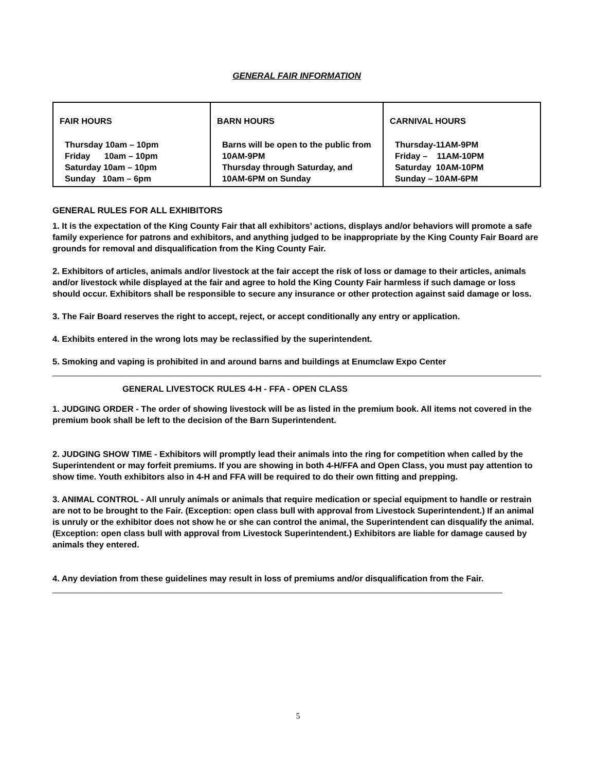GENERAL FAIR INFORMATION
| FAIR HOURS Thursday 10am – 10pm Friday 10am – 10pm Saturday 10am – 10pm Sunday 10am – 6pm | BARN HOURS Barns will be open to the public from 10AM-9PM Thursday through Saturday, and 10AM-6PM on Sunday | CARNIVAL HOURS Thursday-11AM-9PM Friday – 11AM-10PM Saturday 10AM-10PM Sunday – 10AM-6PM |
GENERAL RULES FOR ALL EXHIBITORS
1. It is the expectation of the King County Fair that all exhibitors’ actions, displays and/or behaviors will promote a safe family experience for patrons and exhibitors, and anything judged to be inappropriate by the King County Fair Board are grounds for removal and disqualification from the King County Fair.
2. Exhibitors of articles, animals and/or livestock at the fair accept the risk of loss or damage to their articles, animals and/or livestock while displayed at the fair and agree to hold the King County Fair harmless if such damage or loss should occur. Exhibitors shall be responsible to secure any insurance or other protection against said damage or loss.
3. The Fair Board reserves the right to accept, reject, or accept conditionally any entry or application.
4. Exhibits entered in the wrong lots may be reclassified by the superintendent.
5. Smoking and vaping is prohibited in and around barns and buildings at Enumclaw Expo Center
GENERAL LIVESTOCK RULES 4-H - FFA - OPEN CLASS
1. JUDGING ORDER - The order of showing livestock will be as listed in the premium book. All items not covered in the premium book shall be left to the decision of the Barn Superintendent.
2. JUDGING SHOW TIME - Exhibitors will promptly lead their animals into the ring for competition when called by the Superintendent or may forfeit premiums. If you are showing in both 4-H/FFA and Open Class, you must pay attention to show time. Youth exhibitors also in 4-H and FFA will be required to do their own fitting and prepping.
3. ANIMAL CONTROL - All unruly animals or animals that require medication or special equipment to handle or restrain are not to be brought to the Fair. (Exception: open class bull with approval from Livestock Superintendent.) If an animal is unruly or the exhibitor does not show he or she can control the animal, the Superintendent can disqualify the animal. (Exception: open class bull with approval from Livestock Superintendent.) Exhibitors are liable for damage caused by animals they entered.
4. Any deviation from these guidelines may result in loss of premiums and/or disqualification from the Fair.
5